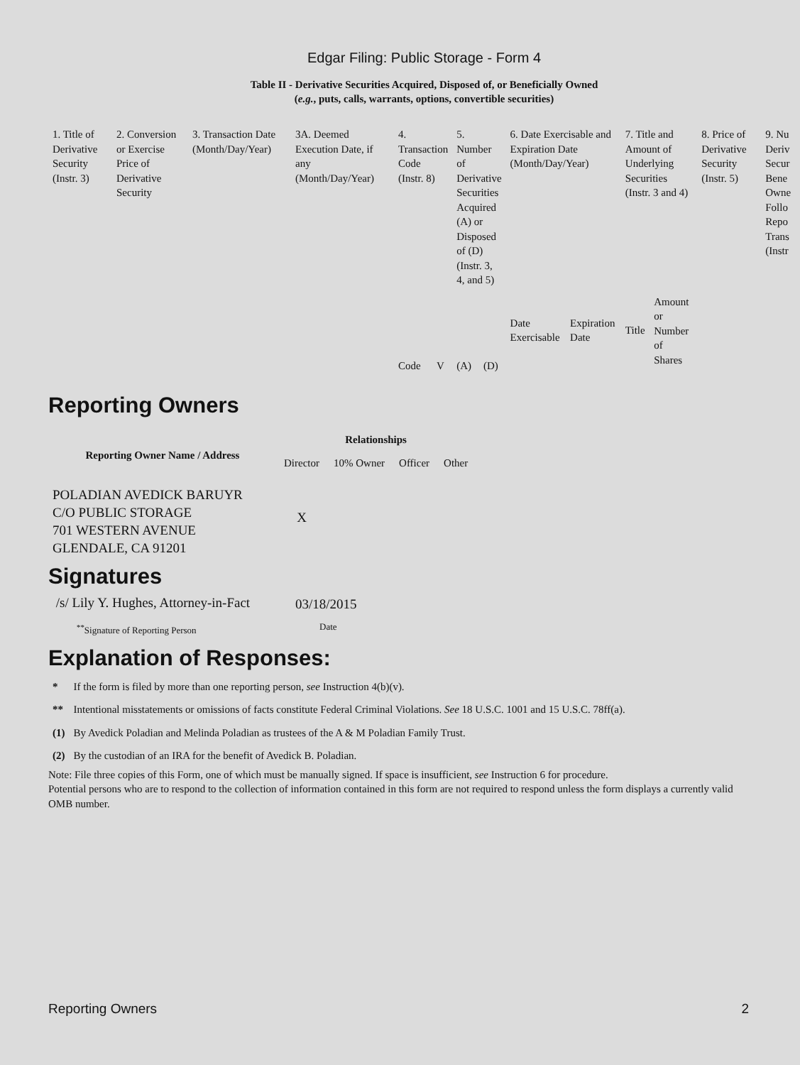Edgar Filing: Public Storage - Form 4
Table II - Derivative Securities Acquired, Disposed of, or Beneficially Owned
(e.g., puts, calls, warrants, options, convertible securities)
| 1. Title of Derivative Security (Instr. 3) | 2. Conversion or Exercise Price of Derivative Security | 3. Transaction Date (Month/Day/Year) | 3A. Deemed Execution Date, if any (Month/Day/Year) | 4. Transaction Code (Instr. 8) | | 5. Number of Derivative Securities Acquired (A) or Disposed of (D) (Instr. 3, 4, and 5) | | 6. Date Exercisable and Expiration Date (Month/Day/Year) | | 7. Title and Amount of Underlying Securities (Instr. 3 and 4) | | 8. Price of Derivative Security (Instr. 5) | 9. Nu Deriv Secur Bene Owne Follo Repo Trans (Instr |
| | | | | Code | V | (A) | (D) | Date Exercisable | Expiration Date | Title | Amount or Number of Shares | | |
Reporting Owners
| Reporting Owner Name / Address | Relationships | | | |
| --- | --- | --- | --- | --- |
| | Director | 10% Owner | Officer | Other |
| POLADIAN AVEDICK BARUYR C/O PUBLIC STORAGE 701 WESTERN AVENUE GLENDALE, CA 91201 | X | | | |
Signatures
| /s/ Lily Y. Hughes, Attorney-in-Fact | 03/18/2015 |
| <sup>**</sup> Signature of Reporting Person | Date |
Explanation of Responses:
| * | If the form is filed by more than one reporting person, see Instruction 4(b)(v). |
| ** | Intentional misstatements or omissions of facts constitute Federal Criminal Violations. See 18 U.S.C. 1001 and 15 U.S.C. 78ff(a). |
| (1) | By Avedick Poladian and Melinda Poladian as trustees of the A & M Poladian Family Trust. |
| (2) | By the custodian of an IRA for the benefit of Avedick B. Poladian. |
Note: File three copies of this Form, one of which must be manually signed. If space is insufficient, see Instruction 6 for procedure.
Potential persons who are to respond to the collection of information contained in this form are not required to respond unless the form displays a currently valid OMB number.
Reporting Owners 2